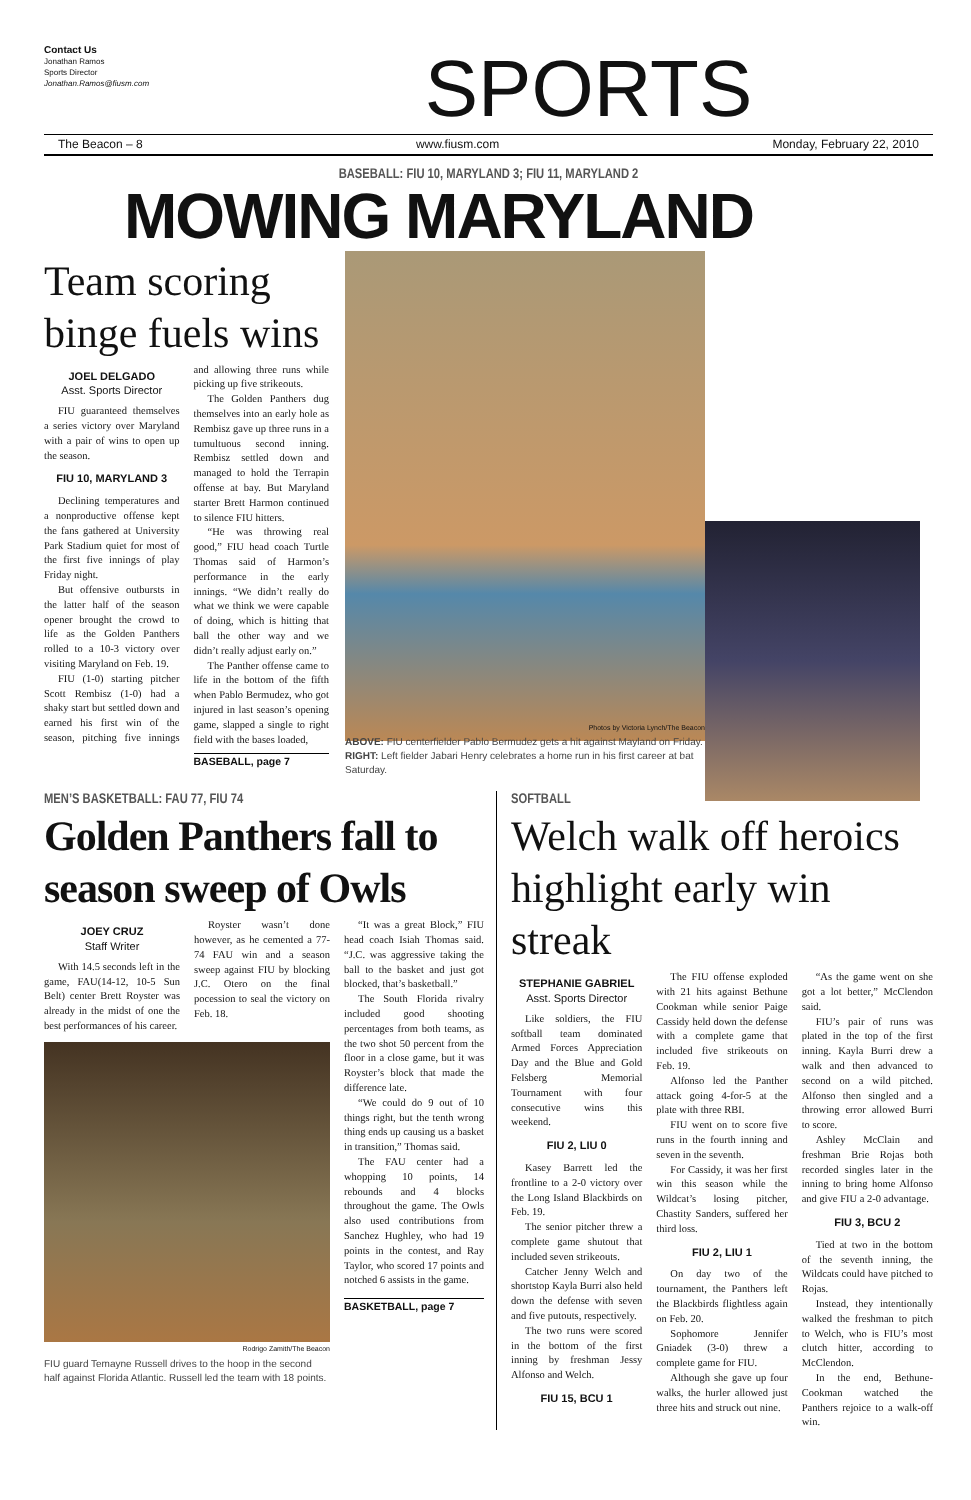Contact Us
Jonathan Ramos
Sports Director
Jonathan.Ramos@fiusm.com
SPORTS
The Beacon – 8 www.fiusm.com Monday, February 22, 2010
BASEBALL: FIU 10, MARYLAND 3; FIU 11, MARYLAND 2
MOWING MARYLAND
Team scoring binge fuels wins
JOEL DELGADO
Asst. Sports Director
FIU guaranteed themselves a series victory over Maryland with a pair of wins to open up the season.
FIU 10, MARYLAND 3
Declining temperatures and a nonproductive offense kept the fans gathered at University Park Stadium quiet for most of the first five innings of play Friday night.
But offensive outbursts in the latter half of the season opener brought the crowd to life as the Golden Panthers rolled to a 10-3 victory over visiting Maryland on Feb. 19.
FIU (1-0) starting pitcher Scott Rembisz (1-0) had a shaky start but settled down and earned his first win of the season, pitching five innings and allowing three runs while picking up five strikeouts.
The Golden Panthers dug themselves into an early hole as Rembisz gave up three runs in a tumultuous second inning. Rembisz settled down and managed to hold the Terrapin offense at bay. But Maryland starter Brett Harmon continued to silence FIU hitters.
“He was throwing real good,” FIU head coach Turtle Thomas said of Harmon’s performance in the early innings. “We didn’t really do what we think we were capable of doing, which is hitting that ball the other way and we didn’t really adjust early on.”
The Panther offense came to life in the bottom of the fifth when Pablo Bermudez, who got injured in last season’s opening game, slapped a single to right field with the bases loaded,
BASEBALL, page 7
Photos by Victoria Lynch/The Beacon
ABOVE: FIU centerfielder Pablo Bermudez gets a hit against Mayland on Friday. RIGHT: Left fielder Jabari Henry celebrates a home run in his first career at bat Saturday.
MEN’S BASKETBALL: FAU 77, FIU 74
Golden Panthers fall to season sweep of Owls
JOEY CRUZ
Staff Writer
With 14.5 seconds left in the game, FAU(14-12, 10-5 Sun Belt) center Brett Royster was already in the midst of one the best performances of his career.
Royster wasn’t done however, as he cemented a 77-74 FAU win and a season sweep against FIU by blocking J.C. Otero on the final pocession to seal the victory on Feb. 18.
Rodrigo Zamith/The Beacon
FIU guard Temayne Russell drives to the hoop in the second half against Florida Atlantic. Russell led the team with 18 points.
“It was a great Block,” FIU head coach Isiah Thomas said. “J.C. was aggressive taking the ball to the basket and just got blocked, that’s basketball.”
The South Florida rivalry included good shooting percentages from both teams, as the two shot 50 percent from the floor in a close game, but it was Royster’s block that made the difference late.
“We could do 9 out of 10 things right, but the tenth wrong thing ends up causing us a basket in transition,” Thomas said.
The FAU center had a whopping 10 points, 14 rebounds and 4 blocks throughout the game. The Owls also used contributions from Sanchez Hughley, who had 19 points in the contest, and Ray Taylor, who scored 17 points and notched 6 assists in the game.
BASKETBALL, page 7
SOFTBALL
Welch walk off heroics highlight early win streak
STEPHANIE GABRIEL
Asst. Sports Director
Like soldiers, the FIU softball team dominated Armed Forces Appreciation Day and the Blue and Gold Felsberg Memorial Tournament with four consecutive wins this weekend.
FIU 2, LIU 0
Kasey Barrett led the frontline to a 2-0 victory over the Long Island Blackbirds on Feb. 19.
The senior pitcher threw a complete game shutout that included seven strikeouts.
Catcher Jenny Welch and shortstop Kayla Burri also held down the defense with seven and five putouts, respectively.
The two runs were scored in the bottom of the first inning by freshman Jessy Alfonso and Welch.
FIU 15, BCU 1
The FIU offense exploded with 21 hits against Bethune Cookman while senior Paige Cassidy held down the defense with a complete game that included five strikeouts on Feb. 19.
Alfonso led the Panther attack going 4-for-5 at the plate with three RBI.
FIU went on to score five runs in the fourth inning and seven in the seventh.
For Cassidy, it was her first win this season while the Wildcat’s losing pitcher, Chastity Sanders, suffered her third loss.
FIU 2, LIU 1
On day two of the tournament, the Panthers left the Blackbirds flightless again on Feb. 20.
Sophomore Jennifer Gniadek (3-0) threw a complete game for FIU.
Although she gave up four walks, the hurler allowed just three hits and struck out nine.
“As the game went on she got a lot better,” McClendon said.
FIU’s pair of runs was plated in the top of the first inning. Kayla Burri drew a walk and then advanced to second on a wild pitched. Alfonso then singled and a throwing error allowed Burri to score.
Ashley McClain and freshman Brie Rojas both recorded singles later in the inning to bring home Alfonso and give FIU a 2-0 advantage.
FIU 3, BCU 2
Tied at two in the bottom of the seventh inning, the Wildcats could have pitched to Rojas.
Instead, they intentionally walked the freshman to pitch to Welch, who is FIU’s most clutch hitter, according to McClendon.
In the end, Bethune-Cookman watched the Panthers rejoice to a walk-off win.